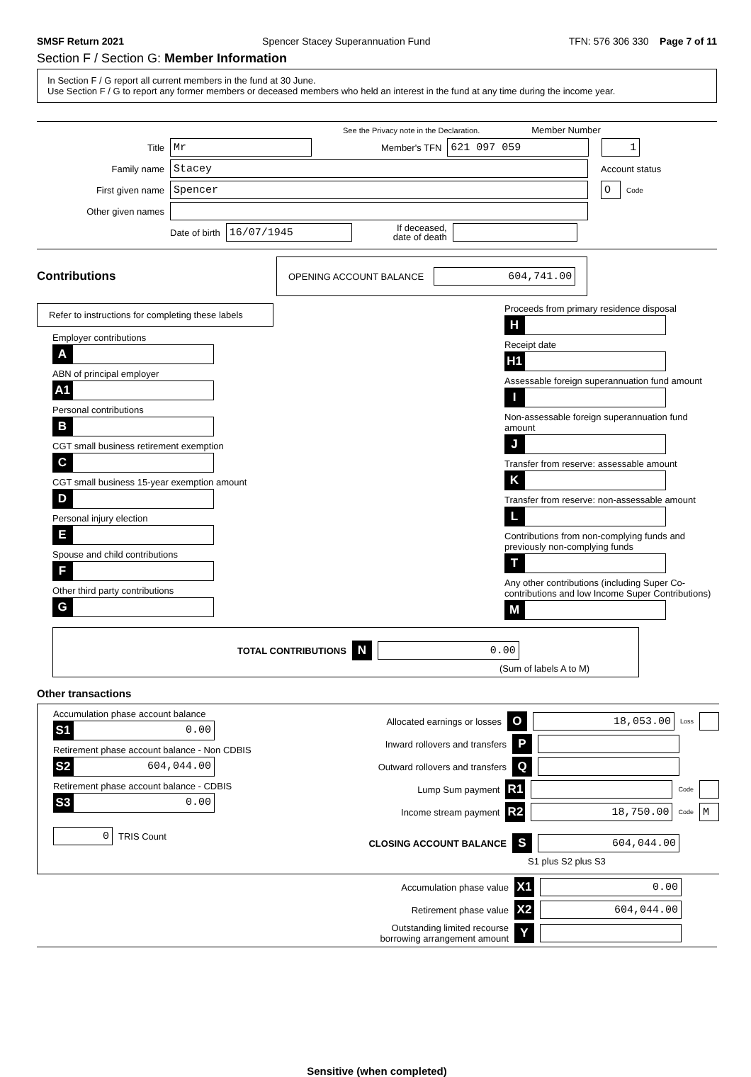SMSF Return 2021 Spencer Stacey Superannuation Fund TFN: 576 306 330 Page 7 of 11
Section F / Section G: Member Information
In Section F / G report all current members in the fund at 30 June.
Use Section F / G to report any former members or deceased members who held an interest in the fund at any time during the income year.
See the Privacy note in the Declaration. Member Number
Title
Mr
Member's TFN
621 097 059 1
Family name
Stacey
Account status
First given name
Spencer O
Code
Other given names
Date of birth
16/07/1945
If deceased,
date of death
Contributions
OPENING ACCOUNT BALANCE
604,741.00
Refer to instructions for completing these labels
Employer contributions
A
ABN of principal employer
A1
Personal contributions
B
CGT small business retirement exemption
C
CGT small business 15-year exemption amount
D
Personal injury election
E
Spouse and child contributions
F
Other third party contributions
G
Proceeds from primary residence disposal
H
Receipt date
H1
Assessable foreign superannuation fund amount
I
Non-assessable foreign superannuation fund amount
J
Transfer from reserve: assessable amount
K
Transfer from reserve: non-assessable amount
L
Contributions from non-complying funds and previously non-complying funds
T
Any other contributions (including Super Co-contributions and low Income Super Contributions)
M
TOTAL CONTRIBUTIONS N
0.00
(Sum of labels A to M)
Other transactions
Accumulation phase account balance
S1
0.00
Retirement phase account balance - Non CDBIS
S2
604,044.00
Retirement phase account balance - CDBIS
S3
0.00
0
TRIS Count
Allocated earnings or losses O
18,053.00
Loss
Inward rollovers and transfers P
Outward rollovers and transfers Q
Lump Sum payment R1
Code
Income stream payment R2
18,750.00
Code
M
CLOSING ACCOUNT BALANCE S
604,044.00
S1 plus S2 plus S3
Accumulation phase value X1
0.00
Retirement phase value X2
604,044.00
Outstanding limited recourse
borrowing arrangement amount Y
Sensitive (when completed)